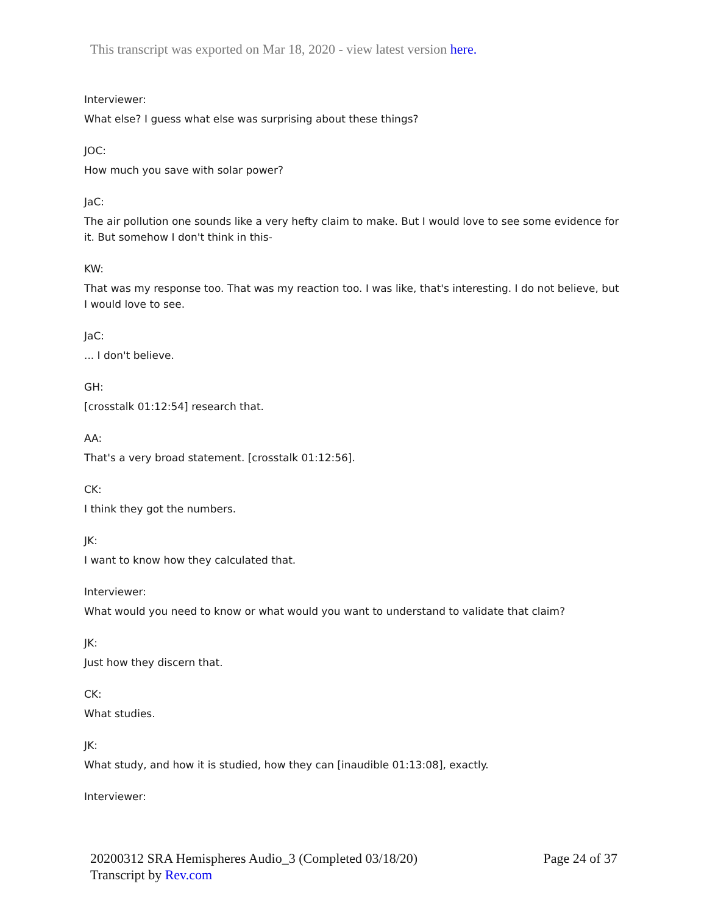This transcript was exported on Mar 18, 2020 - view latest version here.
Interviewer:
What else? I guess what else was surprising about these things?
JOC:
How much you save with solar power?
JaC:
The air pollution one sounds like a very hefty claim to make. But I would love to see some evidence for it. But somehow I don't think in this-
KW:
That was my response too. That was my reaction too. I was like, that's interesting. I do not believe, but I would love to see.
JaC:
... I don't believe.
GH:
[crosstalk 01:12:54] research that.
AA:
That's a very broad statement. [crosstalk 01:12:56].
CK:
I think they got the numbers.
JK:
I want to know how they calculated that.
Interviewer:
What would you need to know or what would you want to understand to validate that claim?
JK:
Just how they discern that.
CK:
What studies.
JK:
What study, and how it is studied, how they can [inaudible 01:13:08], exactly.
Interviewer:
20200312 SRA Hemispheres Audio_3 (Completed 03/18/20)
Transcript by Rev.com
Page 24 of 37